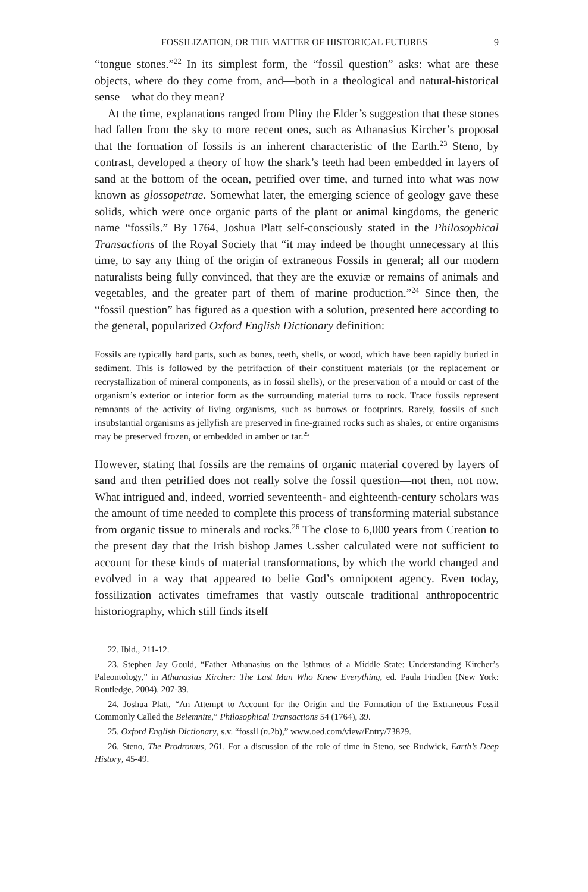FOSSILIZATION, OR THE MATTER OF HISTORICAL FUTURES 9
“tongue stones.”<sup>22</sup> In its simplest form, the “fossil question” asks: what are these objects, where do they come from, and—both in a theological and natural-historical sense—what do they mean?
At the time, explanations ranged from Pliny the Elder’s suggestion that these stones had fallen from the sky to more recent ones, such as Athanasius Kircher’s proposal that the formation of fossils is an inherent characteristic of the Earth.<sup>23</sup> Steno, by contrast, developed a theory of how the shark’s teeth had been embedded in layers of sand at the bottom of the ocean, petrified over time, and turned into what was now known as glossopetrae. Somewhat later, the emerging science of geology gave these solids, which were once organic parts of the plant or animal kingdoms, the generic name “fossils.” By 1764, Joshua Platt self-consciously stated in the Philosophical Transactions of the Royal Society that “it may indeed be thought unnecessary at this time, to say any thing of the origin of extraneous Fossils in general; all our modern naturalists being fully convinced, that they are the exuviæ or remains of animals and vegetables, and the greater part of them of marine production.”<sup>24</sup> Since then, the “fossil question” has figured as a question with a solution, presented here according to the general, popularized Oxford English Dictionary definition:
Fossils are typically hard parts, such as bones, teeth, shells, or wood, which have been rapidly buried in sediment. This is followed by the petrifaction of their constituent materials (or the replacement or recrystallization of mineral components, as in fossil shells), or the preservation of a mould or cast of the organism’s exterior or interior form as the surrounding material turns to rock. Trace fossils represent remnants of the activity of living organisms, such as burrows or footprints. Rarely, fossils of such insubstantial organisms as jellyfish are preserved in fine-grained rocks such as shales, or entire organisms may be preserved frozen, or embedded in amber or tar.<sup>25</sup>
However, stating that fossils are the remains of organic material covered by layers of sand and then petrified does not really solve the fossil question—not then, not now. What intrigued and, indeed, worried seventeenth- and eighteenth-century scholars was the amount of time needed to complete this process of transforming material substance from organic tissue to minerals and rocks.<sup>26</sup> The close to 6,000 years from Creation to the present day that the Irish bishop James Ussher calculated were not sufficient to account for these kinds of material transformations, by which the world changed and evolved in a way that appeared to belie God’s omnipotent agency. Even today, fossilization activates timeframes that vastly outscale traditional anthropocentric historiography, which still finds itself
22. Ibid., 211-12.
23. Stephen Jay Gould, “Father Athanasius on the Isthmus of a Middle State: Understanding Kircher’s Paleontology,” in Athanasius Kircher: The Last Man Who Knew Everything, ed. Paula Findlen (New York: Routledge, 2004), 207-39.
24. Joshua Platt, “An Attempt to Account for the Origin and the Formation of the Extraneous Fossil Commonly Called the Belemnite,” Philosophical Transactions 54 (1764), 39.
25. Oxford English Dictionary, s.v. “fossil (n.2b),” www.oed.com/view/Entry/73829.
26. Steno, The Prodromus, 261. For a discussion of the role of time in Steno, see Rudwick, Earth’s Deep History, 45-49.